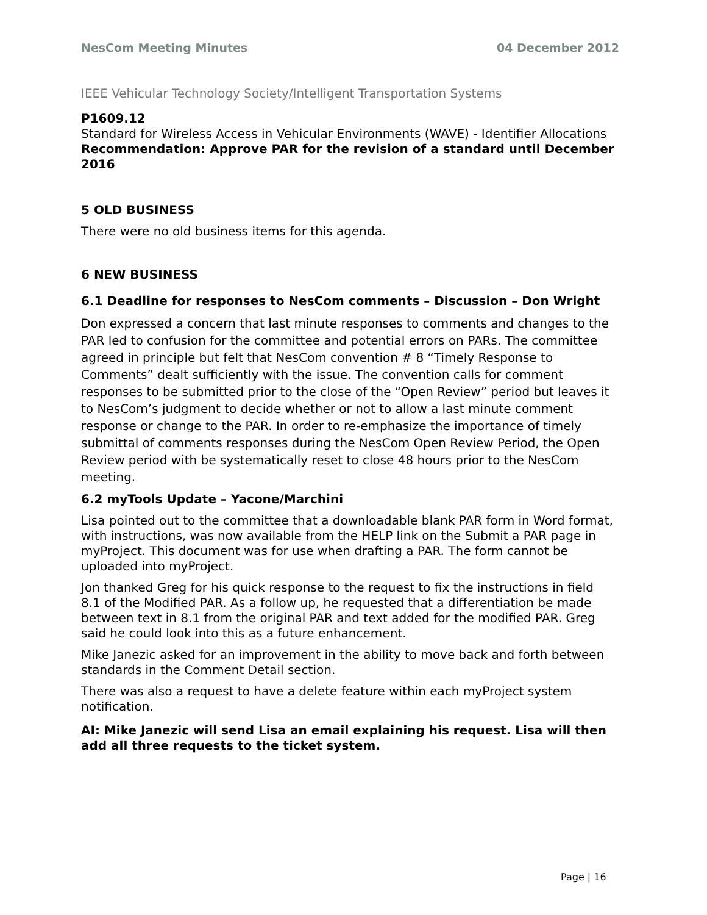NesCom Meeting Minutes 04 December 2012
IEEE Vehicular Technology Society/Intelligent Transportation Systems
P1609.12
Standard for Wireless Access in Vehicular Environments (WAVE) - Identifier Allocations
Recommendation: Approve PAR for the revision of a standard until December 2016
5 OLD BUSINESS
There were no old business items for this agenda.
6 NEW BUSINESS
6.1 Deadline for responses to NesCom comments – Discussion – Don Wright
Don expressed a concern that last minute responses to comments and changes to the PAR led to confusion for the committee and potential errors on PARs. The committee agreed in principle but felt that NesCom convention # 8 “Timely Response to Comments” dealt sufficiently with the issue. The convention calls for comment responses to be submitted prior to the close of the “Open Review” period but leaves it to NesCom’s judgment to decide whether or not to allow a last minute comment response or change to the PAR. In order to re-emphasize the importance of timely submittal of comments responses during the NesCom Open Review Period, the Open Review period with be systematically reset to close 48 hours prior to the NesCom meeting.
6.2 myTools Update – Yacone/Marchini
Lisa pointed out to the committee that a downloadable blank PAR form in Word format, with instructions, was now available from the HELP link on the Submit a PAR page in myProject. This document was for use when drafting a PAR. The form cannot be uploaded into myProject.
Jon thanked Greg for his quick response to the request to fix the instructions in field 8.1 of the Modified PAR. As a follow up, he requested that a differentiation be made between text in 8.1 from the original PAR and text added for the modified PAR. Greg said he could look into this as a future enhancement.
Mike Janezic asked for an improvement in the ability to move back and forth between standards in the Comment Detail section.
There was also a request to have a delete feature within each myProject system notification.
AI: Mike Janezic will send Lisa an email explaining his request. Lisa will then add all three requests to the ticket system.
Page | 16